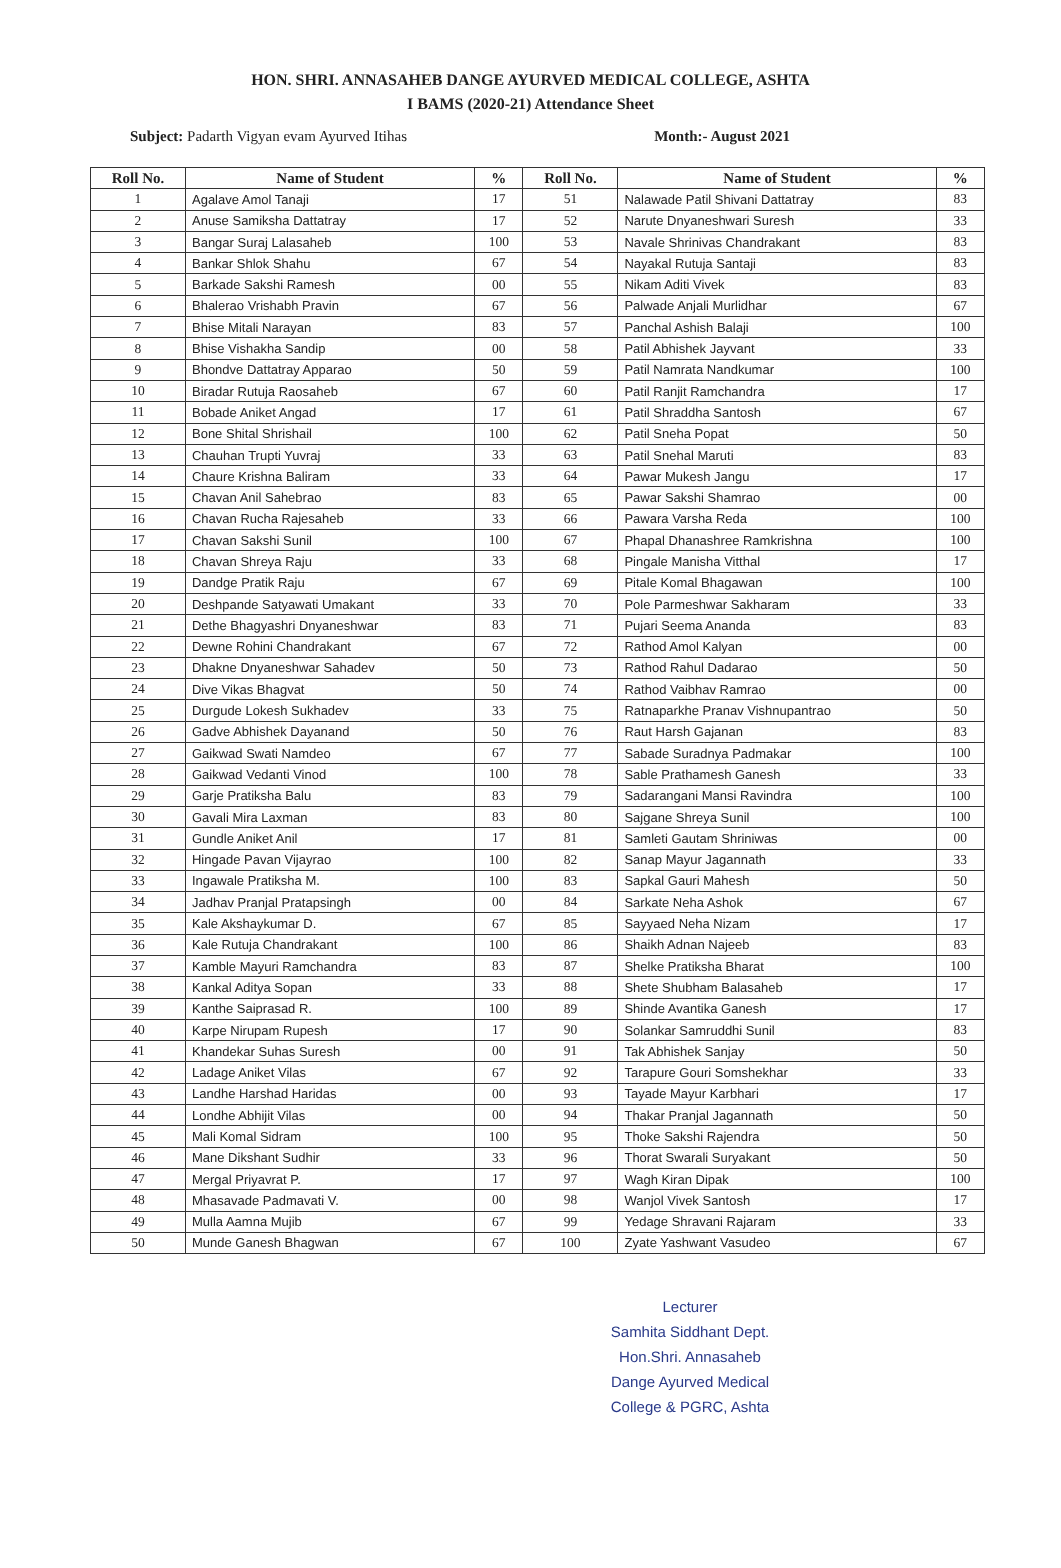HON. SHRI. ANNASAHEB DANGE AYURVED MEDICAL COLLEGE, ASHTA
I BAMS (2020-21) Attendance Sheet
Subject: Padarth Vigyan evam Ayurved Itihas Month:- August 2021
| Roll No. | Name of Student | % | Roll No. | Name of Student | % |
| --- | --- | --- | --- | --- | --- |
| 1 | Agalave Amol Tanaji | 17 | 51 | Nalawade Patil Shivani Dattatray | 83 |
| 2 | Anuse Samiksha Dattatray | 17 | 52 | Narute Dnyaneshwari Suresh | 33 |
| 3 | Bangar Suraj Lalasaheb | 100 | 53 | Navale Shrinivas Chandrakant | 83 |
| 4 | Bankar Shlok Shahu | 67 | 54 | Nayakal Rutuja Santaji | 83 |
| 5 | Barkade Sakshi Ramesh | 00 | 55 | Nikam Aditi Vivek | 83 |
| 6 | Bhalerao Vrishabh Pravin | 67 | 56 | Palwade Anjali Murlidhar | 67 |
| 7 | Bhise Mitali Narayan | 83 | 57 | Panchal Ashish Balaji | 100 |
| 8 | Bhise Vishakha Sandip | 00 | 58 | Patil Abhishek Jayvant | 33 |
| 9 | Bhondve Dattatray Apparao | 50 | 59 | Patil Namrata Nandkumar | 100 |
| 10 | Biradar Rutuja Raosaheb | 67 | 60 | Patil Ranjit Ramchandra | 17 |
| 11 | Bobade Aniket Angad | 17 | 61 | Patil Shraddha Santosh | 67 |
| 12 | Bone Shital Shrishail | 100 | 62 | Patil Sneha Popat | 50 |
| 13 | Chauhan Trupti Yuvraj | 33 | 63 | Patil Snehal Maruti | 83 |
| 14 | Chaure Krishna Baliram | 33 | 64 | Pawar Mukesh Jangu | 17 |
| 15 | Chavan Anil Sahebrao | 83 | 65 | Pawar Sakshi Shamrao | 00 |
| 16 | Chavan Rucha Rajesaheb | 33 | 66 | Pawara Varsha Reda | 100 |
| 17 | Chavan Sakshi Sunil | 100 | 67 | Phapal Dhanashree Ramkrishna | 100 |
| 18 | Chavan Shreya Raju | 33 | 68 | Pingale Manisha Vitthal | 17 |
| 19 | Dandge Pratik Raju | 67 | 69 | Pitale Komal Bhagawan | 100 |
| 20 | Deshpande Satyawati Umakant | 33 | 70 | Pole Parmeshwar Sakharam | 33 |
| 21 | Dethe Bhagyashri Dnyaneshwar | 83 | 71 | Pujari Seema Ananda | 83 |
| 22 | Dewne Rohini Chandrakant | 67 | 72 | Rathod Amol Kalyan | 00 |
| 23 | Dhakne Dnyaneshwar Sahadev | 50 | 73 | Rathod Rahul Dadarao | 50 |
| 24 | Dive Vikas Bhagvat | 50 | 74 | Rathod Vaibhav Ramrao | 00 |
| 25 | Durgude Lokesh Sukhadev | 33 | 75 | Ratnaparkhe Pranav Vishnupantrao | 50 |
| 26 | Gadve Abhishek Dayanand | 50 | 76 | Raut Harsh Gajanan | 83 |
| 27 | Gaikwad Swati Namdeo | 67 | 77 | Sabade Suradnya Padmakar | 100 |
| 28 | Gaikwad Vedanti Vinod | 100 | 78 | Sable Prathamesh Ganesh | 33 |
| 29 | Garje Pratiksha Balu | 83 | 79 | Sadarangani Mansi Ravindra | 100 |
| 30 | Gavali Mira Laxman | 83 | 80 | Sajgane Shreya Sunil | 100 |
| 31 | Gundle Aniket Anil | 17 | 81 | Samleti Gautam Shriniwas | 00 |
| 32 | Hingade Pavan Vijayrao | 100 | 82 | Sanap Mayur Jagannath | 33 |
| 33 | Ingawale Pratiksha M. | 100 | 83 | Sapkal Gauri Mahesh | 50 |
| 34 | Jadhav Pranjal Pratapsingh | 00 | 84 | Sarkate Neha Ashok | 67 |
| 35 | Kale Akshaykumar D. | 67 | 85 | Sayyaed Neha Nizam | 17 |
| 36 | Kale Rutuja Chandrakant | 100 | 86 | Shaikh Adnan Najeeb | 83 |
| 37 | Kamble Mayuri Ramchandra | 83 | 87 | Shelke Pratiksha Bharat | 100 |
| 38 | Kankal Aditya Sopan | 33 | 88 | Shete Shubham Balasaheb | 17 |
| 39 | Kanthe Saiprasad R. | 100 | 89 | Shinde Avantika Ganesh | 17 |
| 40 | Karpe Nirupam Rupesh | 17 | 90 | Solankar Samruddhi Sunil | 83 |
| 41 | Khandekar Suhas Suresh | 00 | 91 | Tak Abhishek Sanjay | 50 |
| 42 | Ladage Aniket Vilas | 67 | 92 | Tarapure Gouri Somshekhar | 33 |
| 43 | Landhe Harshad Haridas | 00 | 93 | Tayade Mayur Karbhari | 17 |
| 44 | Londhe Abhijit Vilas | 00 | 94 | Thakar Pranjal Jagannath | 50 |
| 45 | Mali Komal Sidram | 100 | 95 | Thoke Sakshi Rajendra | 50 |
| 46 | Mane Dikshant Sudhir | 33 | 96 | Thorat Swarali Suryakant | 50 |
| 47 | Mergal Priyavrat P. | 17 | 97 | Wagh Kiran Dipak | 100 |
| 48 | Mhasavade Padmavati V. | 00 | 98 | Wanjol Vivek Santosh | 17 |
| 49 | Mulla Aamna Mujib | 67 | 99 | Yedage Shravani Rajaram | 33 |
| 50 | Munde Ganesh Bhagwan | 67 | 100 | Zyate Yashwant Vasudeo | 67 |
Lecturer
Samhita Siddhant Dept.
Hon.Shri. Annasaheb
Dange Ayurved Medical
College & PGRC, Ashta